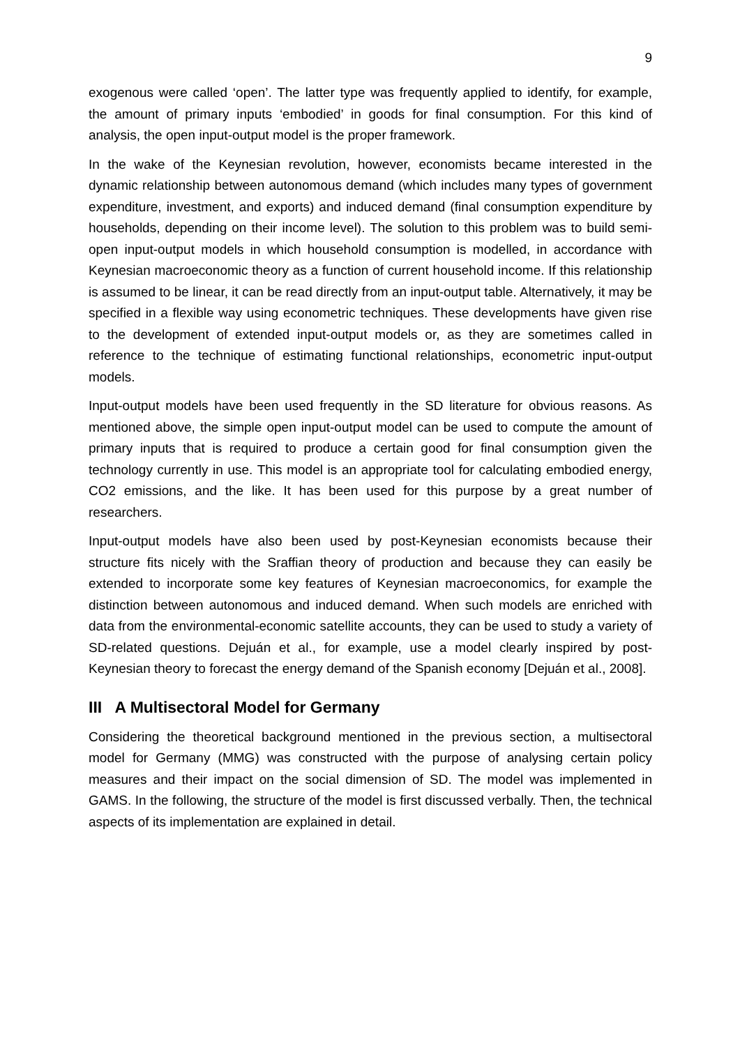9
exogenous were called ‘open’. The latter type was frequently applied to identify, for example, the amount of primary inputs ‘embodied’ in goods for final consumption. For this kind of analysis, the open input-output model is the proper framework.
In the wake of the Keynesian revolution, however, economists became interested in the dynamic relationship between autonomous demand (which includes many types of government expenditure, investment, and exports) and induced demand (final consumption expenditure by households, depending on their income level). The solution to this problem was to build semi-open input-output models in which household consumption is modelled, in accordance with Keynesian macroeconomic theory as a function of current household income. If this relationship is assumed to be linear, it can be read directly from an input-output table. Alternatively, it may be specified in a flexible way using econometric techniques. These developments have given rise to the development of extended input-output models or, as they are sometimes called in reference to the technique of estimating functional relationships, econometric input-output models.
Input-output models have been used frequently in the SD literature for obvious reasons. As mentioned above, the simple open input-output model can be used to compute the amount of primary inputs that is required to produce a certain good for final consumption given the technology currently in use. This model is an appropriate tool for calculating embodied energy, CO2 emissions, and the like. It has been used for this purpose by a great number of researchers.
Input-output models have also been used by post-Keynesian economists because their structure fits nicely with the Sraffian theory of production and because they can easily be extended to incorporate some key features of Keynesian macroeconomics, for example the distinction between autonomous and induced demand. When such models are enriched with data from the environmental-economic satellite accounts, they can be used to study a variety of SD-related questions. Dejuán et al., for example, use a model clearly inspired by post-Keynesian theory to forecast the energy demand of the Spanish economy [Dejuán et al., 2008].
III A Multisectoral Model for Germany
Considering the theoretical background mentioned in the previous section, a multisectoral model for Germany (MMG) was constructed with the purpose of analysing certain policy measures and their impact on the social dimension of SD. The model was implemented in GAMS. In the following, the structure of the model is first discussed verbally. Then, the technical aspects of its implementation are explained in detail.